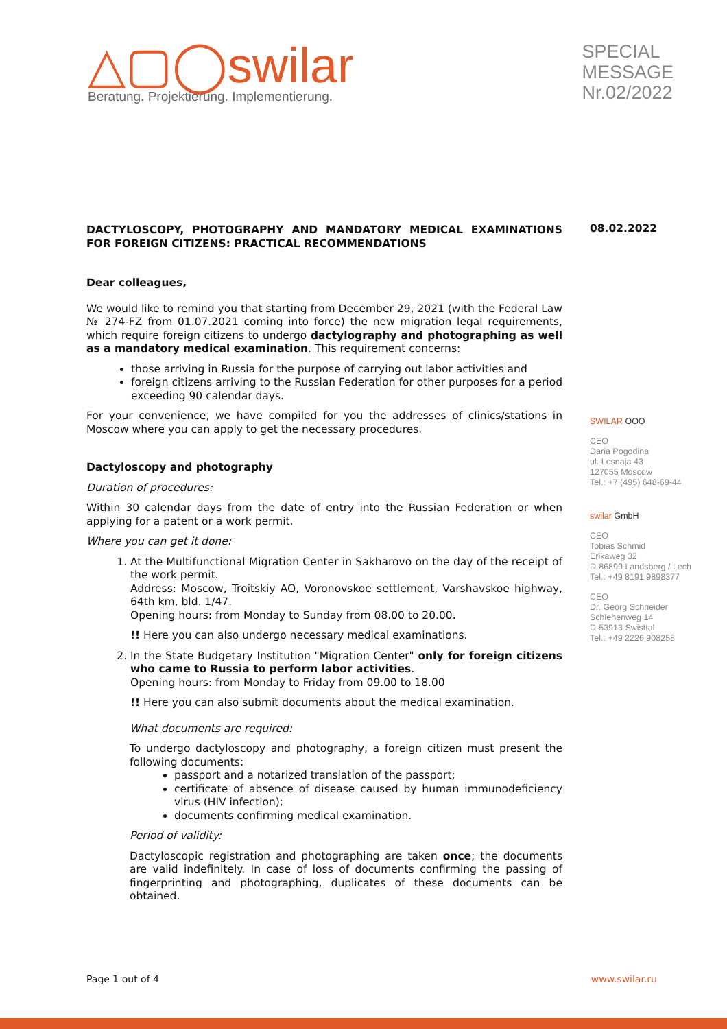△▢◯swilar
Beratung. Projektierung. Implementierung.
SPECIAL
MESSAGE
Nr.02/2022
DACTYLOSCOPY, PHOTOGRAPHY AND MANDATORY MEDICAL EXAMINATIONS FOR FOREIGN CITIZENS: PRACTICAL RECOMMENDATIONS
Dear colleagues,
We would like to remind you that starting from December 29, 2021 (with the Federal Law № 274-FZ from 01.07.2021 coming into force) the new migration legal requirements, which require foreign citizens to undergo dactylography and photographing as well as a mandatory medical examination. This requirement concerns:
those arriving in Russia for the purpose of carrying out labor activities and
foreign citizens arriving to the Russian Federation for other purposes for a period exceeding 90 calendar days.
For your convenience, we have compiled for you the addresses of clinics/stations in Moscow where you can apply to get the necessary procedures.
Dactyloscopy and photography
Duration of procedures:
Within 30 calendar days from the date of entry into the Russian Federation or when applying for a patent or a work permit.
Where you can get it done:
1. At the Multifunctional Migration Center in Sakharovo on the day of the receipt of the work permit.
Address: Moscow, Troitskiy AO, Voronovskoe settlement, Varshavskoe highway, 64th km, bld. 1/47.
Opening hours: from Monday to Sunday from 08.00 to 20.00.
!! Here you can also undergo necessary medical examinations.
2. In the State Budgetary Institution "Migration Center" only for foreign citizens who came to Russia to perform labor activities.
Opening hours: from Monday to Friday from 09.00 to 18.00
!! Here you can also submit documents about the medical examination.
What documents are required:
To undergo dactyloscopy and photography, a foreign citizen must present the following documents:
passport and a notarized translation of the passport;
certificate of absence of disease caused by human immunodeficiency virus (HIV infection);
documents confirming medical examination.
Period of validity:
Dactyloscopic registration and photographing are taken once; the documents are valid indefinitely. In case of loss of documents confirming the passing of fingerprinting and photographing, duplicates of these documents can be obtained.
08.02.2022
SWILAR OOO
CEO
Daria Pogodina
ul. Lesnaja 43
127055 Moscow
Tel.: +7 (495) 648-69-44
swilar GmbH
CEO
Tobias Schmid
Erikaweg 32
D-86899 Landsberg / Lech
Tel.: +49 8191 9898377
CEO
Dr. Georg Schneider
Schlehenweg 14
D-53913 Swisttal
Tel.: +49 2226 908258
Page 1 out of 4 www.swilar.ru